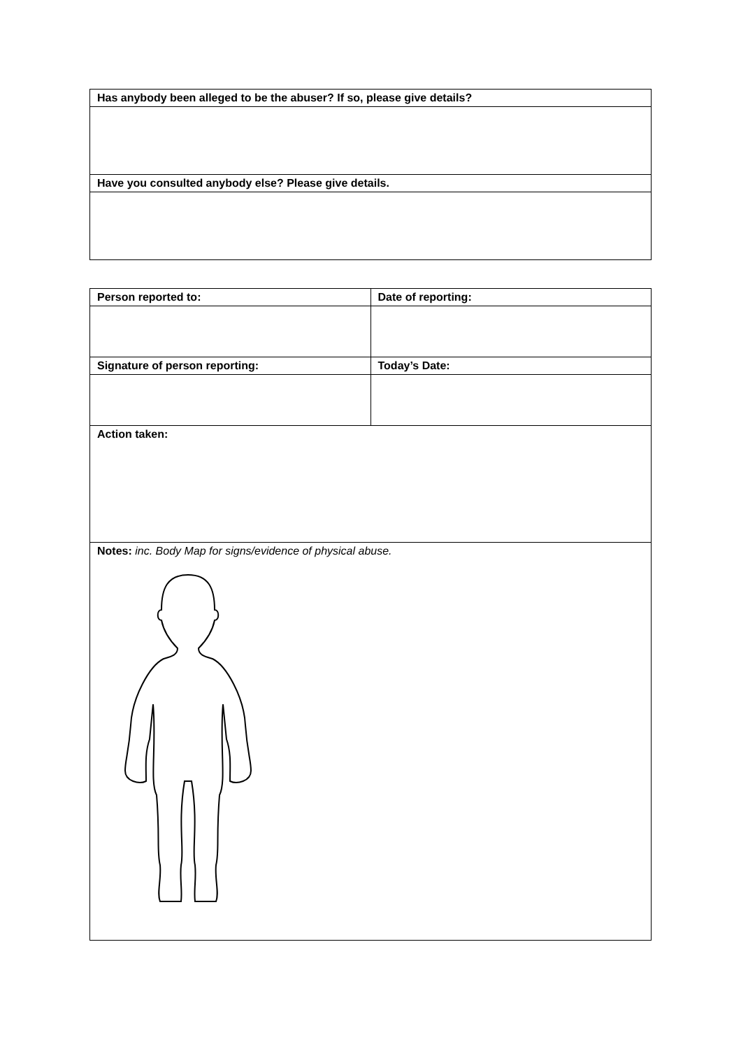| Has anybody been alleged to be the abuser? If so, please give details? |
| --- |
| Have you consulted anybody else? Please give details. |
| Person reported to: | Date of reporting: |
| --- | --- |
| Signature of person reporting: | Today’s Date: |
| Action taken: | |
| Notes: inc. Body Map for signs/evidence of physical abuse. | |